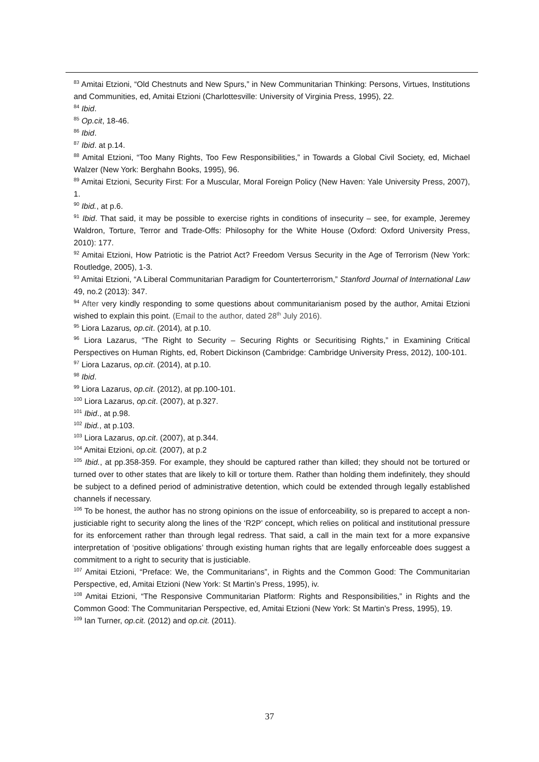<sup>83</sup> Amitai Etzioni, “Old Chestnuts and New Spurs,” in New Communitarian Thinking: Persons, Virtues, Institutions and Communities, ed, Amitai Etzioni (Charlottesville: University of Virginia Press, 1995), 22.
<sup>84</sup> Ibid.
<sup>85</sup> Op.cit, 18-46.
<sup>86</sup> Ibid.
<sup>87</sup> Ibid. at p.14.
<sup>88</sup> Amital Etzioni, “Too Many Rights, Too Few Responsibilities,” in Towards a Global Civil Society, ed, Michael Walzer (New York: Berghahn Books, 1995), 96.
<sup>89</sup> Amitai Etzioni, Security First: For a Muscular, Moral Foreign Policy (New Haven: Yale University Press, 2007), 1.
<sup>90</sup> Ibid., at p.6.
<sup>91</sup> Ibid. That said, it may be possible to exercise rights in conditions of insecurity – see, for example, Jeremey Waldron, Torture, Terror and Trade-Offs: Philosophy for the White House (Oxford: Oxford University Press, 2010): 177.
<sup>92</sup> Amitai Etzioni, How Patriotic is the Patriot Act? Freedom Versus Security in the Age of Terrorism (New York: Routledge, 2005), 1-3.
<sup>93</sup> Amitai Etzioni, “A Liberal Communitarian Paradigm for Counterterrorism,” Stanford Journal of International Law 49, no.2 (2013): 347.
<sup>94</sup> After very kindly responding to some questions about communitarianism posed by the author, Amitai Etzioni wished to explain this point. (Email to the author, dated 28<sup>th</sup> July 2016).
<sup>95</sup> Liora Lazarus, op.cit. (2014), at p.10.
<sup>96</sup> Liora Lazarus, “The Right to Security – Securing Rights or Securitising Rights,” in Examining Critical Perspectives on Human Rights, ed, Robert Dickinson (Cambridge: Cambridge University Press, 2012), 100-101.
<sup>97</sup> Liora Lazarus, op.cit. (2014), at p.10.
<sup>98</sup> Ibid.
<sup>99</sup> Liora Lazarus, op.cit. (2012), at pp.100-101.
<sup>100</sup> Liora Lazarus, op.cit. (2007), at p.327.
<sup>101</sup> Ibid., at p.98.
<sup>102</sup> Ibid., at p.103.
<sup>103</sup> Liora Lazarus, op.cit. (2007), at p.344.
<sup>104</sup> Amitai Etzioni, op.cit. (2007), at p.2
<sup>105</sup> Ibid., at pp.358-359. For example, they should be captured rather than killed; they should not be tortured or turned over to other states that are likely to kill or torture them. Rather than holding them indefinitely, they should be subject to a defined period of administrative detention, which could be extended through legally established channels if necessary.
<sup>106</sup> To be honest, the author has no strong opinions on the issue of enforceability, so is prepared to accept a non-justiciable right to security along the lines of the ‘R2P’ concept, which relies on political and institutional pressure for its enforcement rather than through legal redress. That said, a call in the main text for a more expansive interpretation of ‘positive obligations’ through existing human rights that are legally enforceable does suggest a commitment to a right to security that is justiciable.
<sup>107</sup> Amitai Etzioni, “Preface: We, the Communitarians”, in Rights and the Common Good: The Communitarian Perspective, ed, Amitai Etzioni (New York: St Martin’s Press, 1995), iv.
<sup>108</sup> Amitai Etzioni, “The Responsive Communitarian Platform: Rights and Responsibilities,” in Rights and the Common Good: The Communitarian Perspective, ed, Amitai Etzioni (New York: St Martin’s Press, 1995), 19.
<sup>109</sup> Ian Turner, op.cit. (2012) and op.cit. (2011).
37